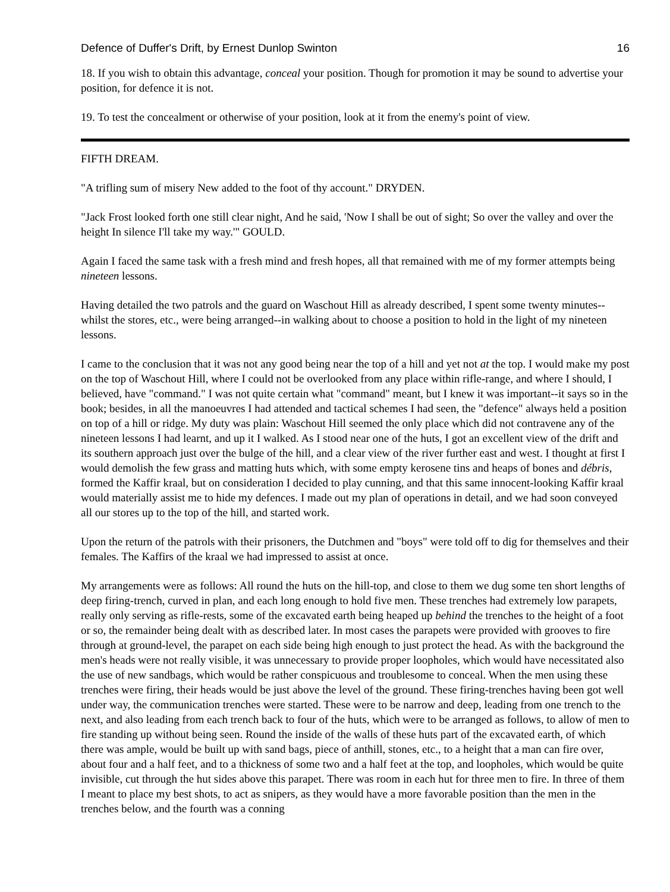Defence of Duffer's Drift, by Ernest Dunlop Swinton 16
18. If you wish to obtain this advantage, conceal your position. Though for promotion it may be sound to advertise your position, for defence it is not.
19. To test the concealment or otherwise of your position, look at it from the enemy's point of view.
FIFTH DREAM.
"A trifling sum of misery New added to the foot of thy account." DRYDEN.
"Jack Frost looked forth one still clear night, And he said, 'Now I shall be out of sight; So over the valley and over the height In silence I'll take my way.'" GOULD.
Again I faced the same task with a fresh mind and fresh hopes, all that remained with me of my former attempts being nineteen lessons.
Having detailed the two patrols and the guard on Waschout Hill as already described, I spent some twenty minutes--whilst the stores, etc., were being arranged--in walking about to choose a position to hold in the light of my nineteen lessons.
I came to the conclusion that it was not any good being near the top of a hill and yet not at the top. I would make my post on the top of Waschout Hill, where I could not be overlooked from any place within rifle-range, and where I should, I believed, have "command." I was not quite certain what "command" meant, but I knew it was important--it says so in the book; besides, in all the manoeuvres I had attended and tactical schemes I had seen, the "defence" always held a position on top of a hill or ridge. My duty was plain: Waschout Hill seemed the only place which did not contravene any of the nineteen lessons I had learnt, and up it I walked. As I stood near one of the huts, I got an excellent view of the drift and its southern approach just over the bulge of the hill, and a clear view of the river further east and west. I thought at first I would demolish the few grass and matting huts which, with some empty kerosene tins and heaps of bones and débris, formed the Kaffir kraal, but on consideration I decided to play cunning, and that this same innocent-looking Kaffir kraal would materially assist me to hide my defences. I made out my plan of operations in detail, and we had soon conveyed all our stores up to the top of the hill, and started work.
Upon the return of the patrols with their prisoners, the Dutchmen and "boys" were told off to dig for themselves and their females. The Kaffirs of the kraal we had impressed to assist at once.
My arrangements were as follows: All round the huts on the hill-top, and close to them we dug some ten short lengths of deep firing-trench, curved in plan, and each long enough to hold five men. These trenches had extremely low parapets, really only serving as rifle-rests, some of the excavated earth being heaped up behind the trenches to the height of a foot or so, the remainder being dealt with as described later. In most cases the parapets were provided with grooves to fire through at ground-level, the parapet on each side being high enough to just protect the head. As with the background the men's heads were not really visible, it was unnecessary to provide proper loopholes, which would have necessitated also the use of new sandbags, which would be rather conspicuous and troublesome to conceal. When the men using these trenches were firing, their heads would be just above the level of the ground. These firing-trenches having been got well under way, the communication trenches were started. These were to be narrow and deep, leading from one trench to the next, and also leading from each trench back to four of the huts, which were to be arranged as follows, to allow of men to fire standing up without being seen. Round the inside of the walls of these huts part of the excavated earth, of which there was ample, would be built up with sand bags, piece of anthill, stones, etc., to a height that a man can fire over, about four and a half feet, and to a thickness of some two and a half feet at the top, and loopholes, which would be quite invisible, cut through the hut sides above this parapet. There was room in each hut for three men to fire. In three of them I meant to place my best shots, to act as snipers, as they would have a more favorable position than the men in the trenches below, and the fourth was a conning